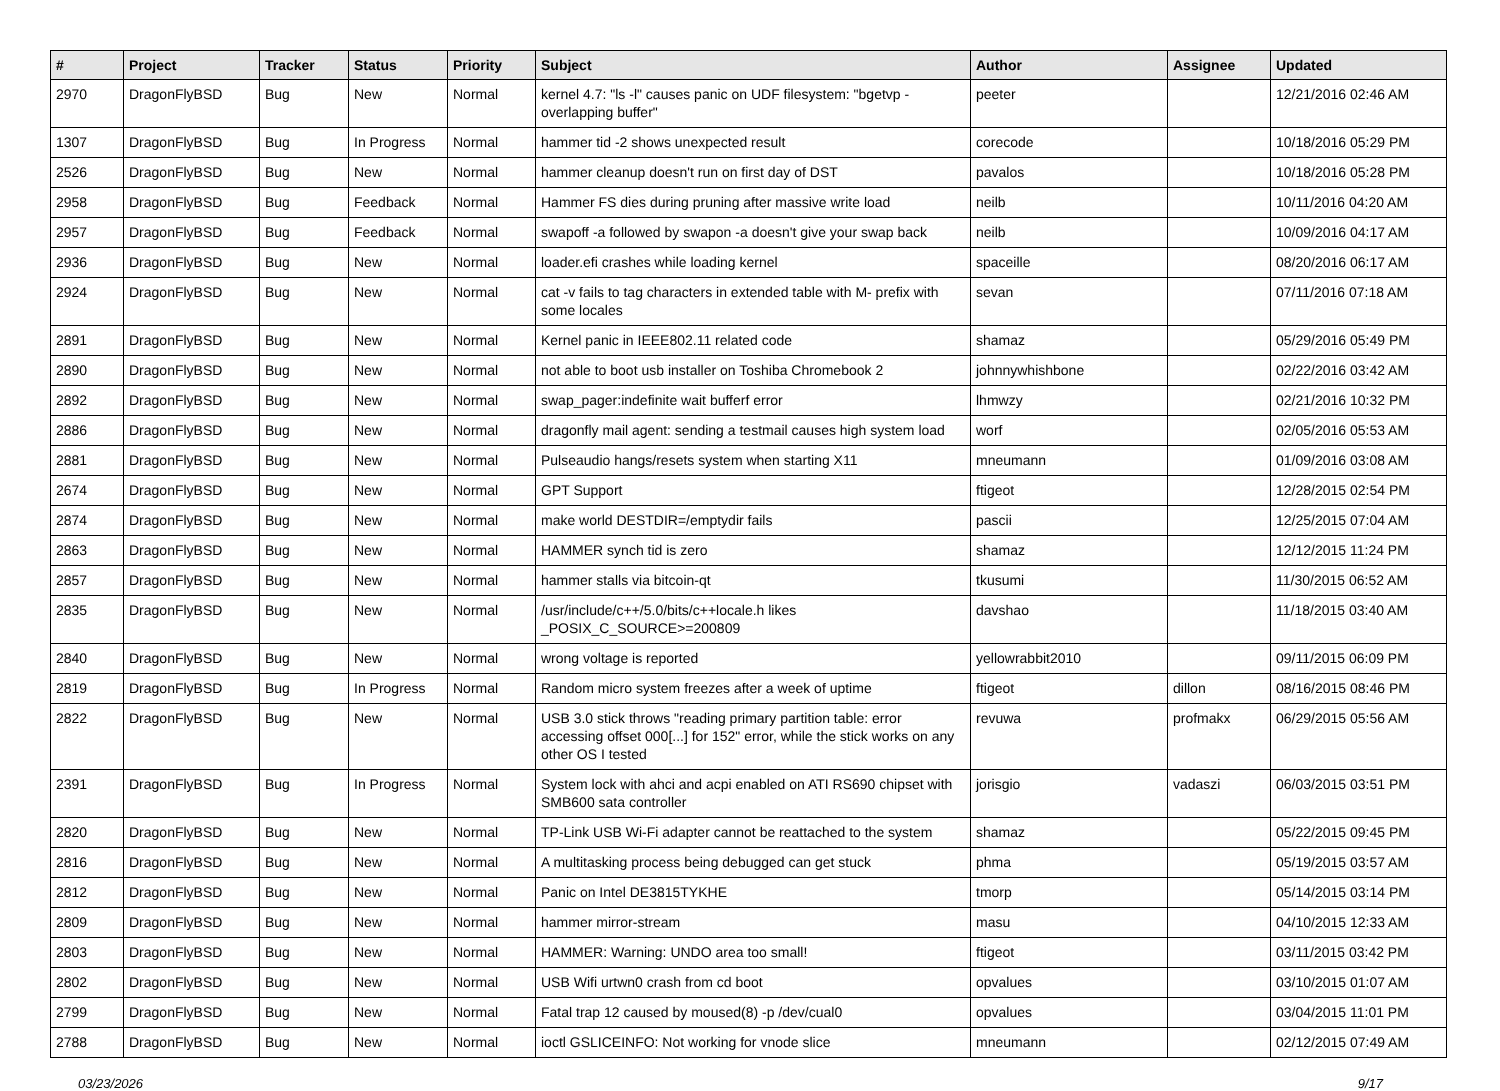| # | Project | Tracker | Status | Priority | Subject | Author | Assignee | Updated |
| --- | --- | --- | --- | --- | --- | --- | --- | --- |
| 2970 | DragonFlyBSD | Bug | New | Normal | kernel 4.7: "ls -l" causes panic on UDF filesystem: "bgetvp - overlapping buffer" | peeter | | 12/21/2016 02:46 AM |
| 1307 | DragonFlyBSD | Bug | In Progress | Normal | hammer tid -2 shows unexpected result | corecode | | 10/18/2016 05:29 PM |
| 2526 | DragonFlyBSD | Bug | New | Normal | hammer cleanup doesn't run on first day of DST | pavalos | | 10/18/2016 05:28 PM |
| 2958 | DragonFlyBSD | Bug | Feedback | Normal | Hammer FS dies during pruning after massive write load | neilb | | 10/11/2016 04:20 AM |
| 2957 | DragonFlyBSD | Bug | Feedback | Normal | swapoff -a followed by swapon -a doesn't give your swap back | neilb | | 10/09/2016 04:17 AM |
| 2936 | DragonFlyBSD | Bug | New | Normal | loader.efi crashes while loading kernel | spaceille | | 08/20/2016 06:17 AM |
| 2924 | DragonFlyBSD | Bug | New | Normal | cat -v fails to tag characters in extended table with M- prefix with some locales | sevan | | 07/11/2016 07:18 AM |
| 2891 | DragonFlyBSD | Bug | New | Normal | Kernel panic in IEEE802.11 related code | shamaz | | 05/29/2016 05:49 PM |
| 2890 | DragonFlyBSD | Bug | New | Normal | not able to boot usb installer on Toshiba Chromebook 2 | johnnywhishbone | | 02/22/2016 03:42 AM |
| 2892 | DragonFlyBSD | Bug | New | Normal | swap_pager:indefinite wait bufferf error | lhmwzy | | 02/21/2016 10:32 PM |
| 2886 | DragonFlyBSD | Bug | New | Normal | dragonfly mail agent: sending a testmail causes high system load | worf | | 02/05/2016 05:53 AM |
| 2881 | DragonFlyBSD | Bug | New | Normal | Pulseaudio hangs/resets system when starting X11 | mneumann | | 01/09/2016 03:08 AM |
| 2674 | DragonFlyBSD | Bug | New | Normal | GPT Support | ftigeot | | 12/28/2015 02:54 PM |
| 2874 | DragonFlyBSD | Bug | New | Normal | make world DESTDIR=/emptydir fails | pascii | | 12/25/2015 07:04 AM |
| 2863 | DragonFlyBSD | Bug | New | Normal | HAMMER synch tid is zero | shamaz | | 12/12/2015 11:24 PM |
| 2857 | DragonFlyBSD | Bug | New | Normal | hammer stalls via bitcoin-qt | tkusumi | | 11/30/2015 06:52 AM |
| 2835 | DragonFlyBSD | Bug | New | Normal | /usr/include/c++/5.0/bits/c++locale.h likes _POSIX_C_SOURCE>=200809 | davshao | | 11/18/2015 03:40 AM |
| 2840 | DragonFlyBSD | Bug | New | Normal | wrong voltage is reported | yellowrabbit2010 | | 09/11/2015 06:09 PM |
| 2819 | DragonFlyBSD | Bug | In Progress | Normal | Random micro system freezes after a week of uptime | ftigeot | dillon | 08/16/2015 08:46 PM |
| 2822 | DragonFlyBSD | Bug | New | Normal | USB 3.0 stick throws "reading primary partition table: error accessing offset 000[...] for 152" error, while the stick works on any other OS I tested | revuwa | profmakx | 06/29/2015 05:56 AM |
| 2391 | DragonFlyBSD | Bug | In Progress | Normal | System lock with ahci and acpi enabled on ATI RS690 chipset with SMB600 sata controller | jorisgio | vadaszi | 06/03/2015 03:51 PM |
| 2820 | DragonFlyBSD | Bug | New | Normal | TP-Link USB Wi-Fi adapter cannot be reattached to the system | shamaz | | 05/22/2015 09:45 PM |
| 2816 | DragonFlyBSD | Bug | New | Normal | A multitasking process being debugged can get stuck | phma | | 05/19/2015 03:57 AM |
| 2812 | DragonFlyBSD | Bug | New | Normal | Panic on Intel DE3815TYKHE | tmorp | | 05/14/2015 03:14 PM |
| 2809 | DragonFlyBSD | Bug | New | Normal | hammer mirror-stream | masu | | 04/10/2015 12:33 AM |
| 2803 | DragonFlyBSD | Bug | New | Normal | HAMMER: Warning: UNDO area too small! | ftigeot | | 03/11/2015 03:42 PM |
| 2802 | DragonFlyBSD | Bug | New | Normal | USB Wifi urtwn0 crash from cd boot | opvalues | | 03/10/2015 01:07 AM |
| 2799 | DragonFlyBSD | Bug | New | Normal | Fatal trap 12 caused by moused(8) -p /dev/cual0 | opvalues | | 03/04/2015 11:01 PM |
| 2788 | DragonFlyBSD | Bug | New | Normal | ioctl GSLICEINFO: Not working for vnode slice | mneumann | | 02/12/2015 07:49 AM |
03/23/2026 9/17